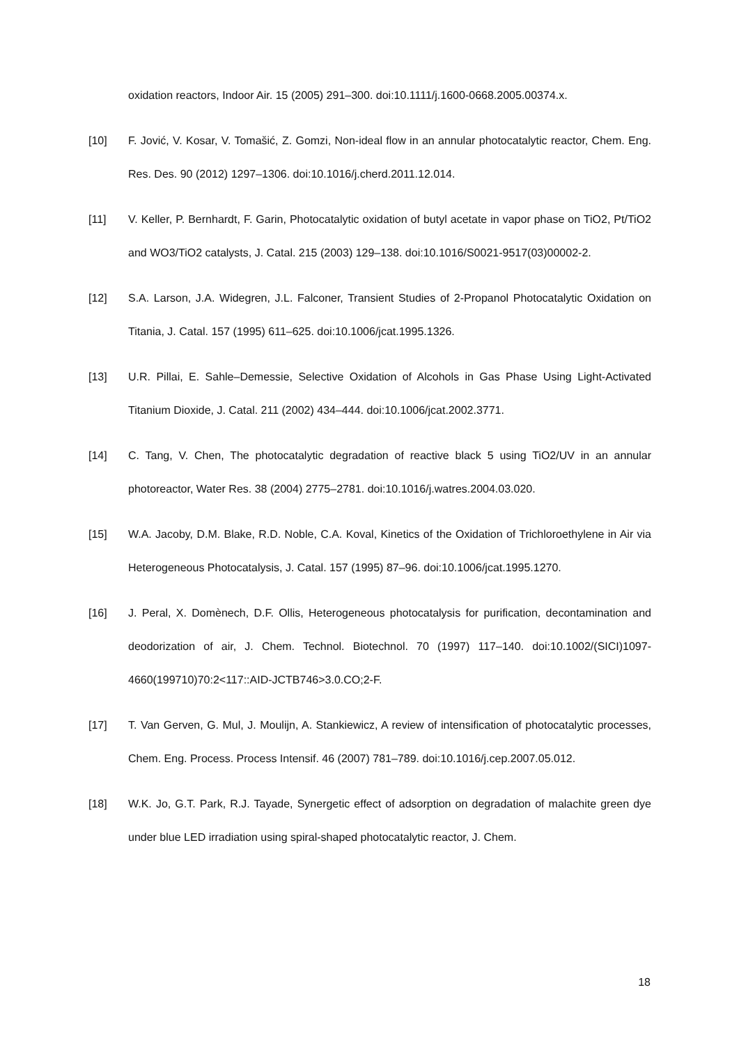oxidation reactors, Indoor Air. 15 (2005) 291–300. doi:10.1111/j.1600-0668.2005.00374.x.
[10] F. Jović, V. Kosar, V. Tomašić, Z. Gomzi, Non-ideal flow in an annular photocatalytic reactor, Chem. Eng. Res. Des. 90 (2012) 1297–1306. doi:10.1016/j.cherd.2011.12.014.
[11] V. Keller, P. Bernhardt, F. Garin, Photocatalytic oxidation of butyl acetate in vapor phase on TiO2, Pt/TiO2 and WO3/TiO2 catalysts, J. Catal. 215 (2003) 129–138. doi:10.1016/S0021-9517(03)00002-2.
[12] S.A. Larson, J.A. Widegren, J.L. Falconer, Transient Studies of 2-Propanol Photocatalytic Oxidation on Titania, J. Catal. 157 (1995) 611–625. doi:10.1006/jcat.1995.1326.
[13] U.R. Pillai, E. Sahle–Demessie, Selective Oxidation of Alcohols in Gas Phase Using Light-Activated Titanium Dioxide, J. Catal. 211 (2002) 434–444. doi:10.1006/jcat.2002.3771.
[14] C. Tang, V. Chen, The photocatalytic degradation of reactive black 5 using TiO2/UV in an annular photoreactor, Water Res. 38 (2004) 2775–2781. doi:10.1016/j.watres.2004.03.020.
[15] W.A. Jacoby, D.M. Blake, R.D. Noble, C.A. Koval, Kinetics of the Oxidation of Trichloroethylene in Air via Heterogeneous Photocatalysis, J. Catal. 157 (1995) 87–96. doi:10.1006/jcat.1995.1270.
[16] J. Peral, X. Domènech, D.F. Ollis, Heterogeneous photocatalysis for purification, decontamination and deodorization of air, J. Chem. Technol. Biotechnol. 70 (1997) 117–140. doi:10.1002/(SICI)1097-4660(199710)70:2<117::AID-JCTB746>3.0.CO;2-F.
[17] T. Van Gerven, G. Mul, J. Moulijn, A. Stankiewicz, A review of intensification of photocatalytic processes, Chem. Eng. Process. Process Intensif. 46 (2007) 781–789. doi:10.1016/j.cep.2007.05.012.
[18] W.K. Jo, G.T. Park, R.J. Tayade, Synergetic effect of adsorption on degradation of malachite green dye under blue LED irradiation using spiral-shaped photocatalytic reactor, J. Chem.
18